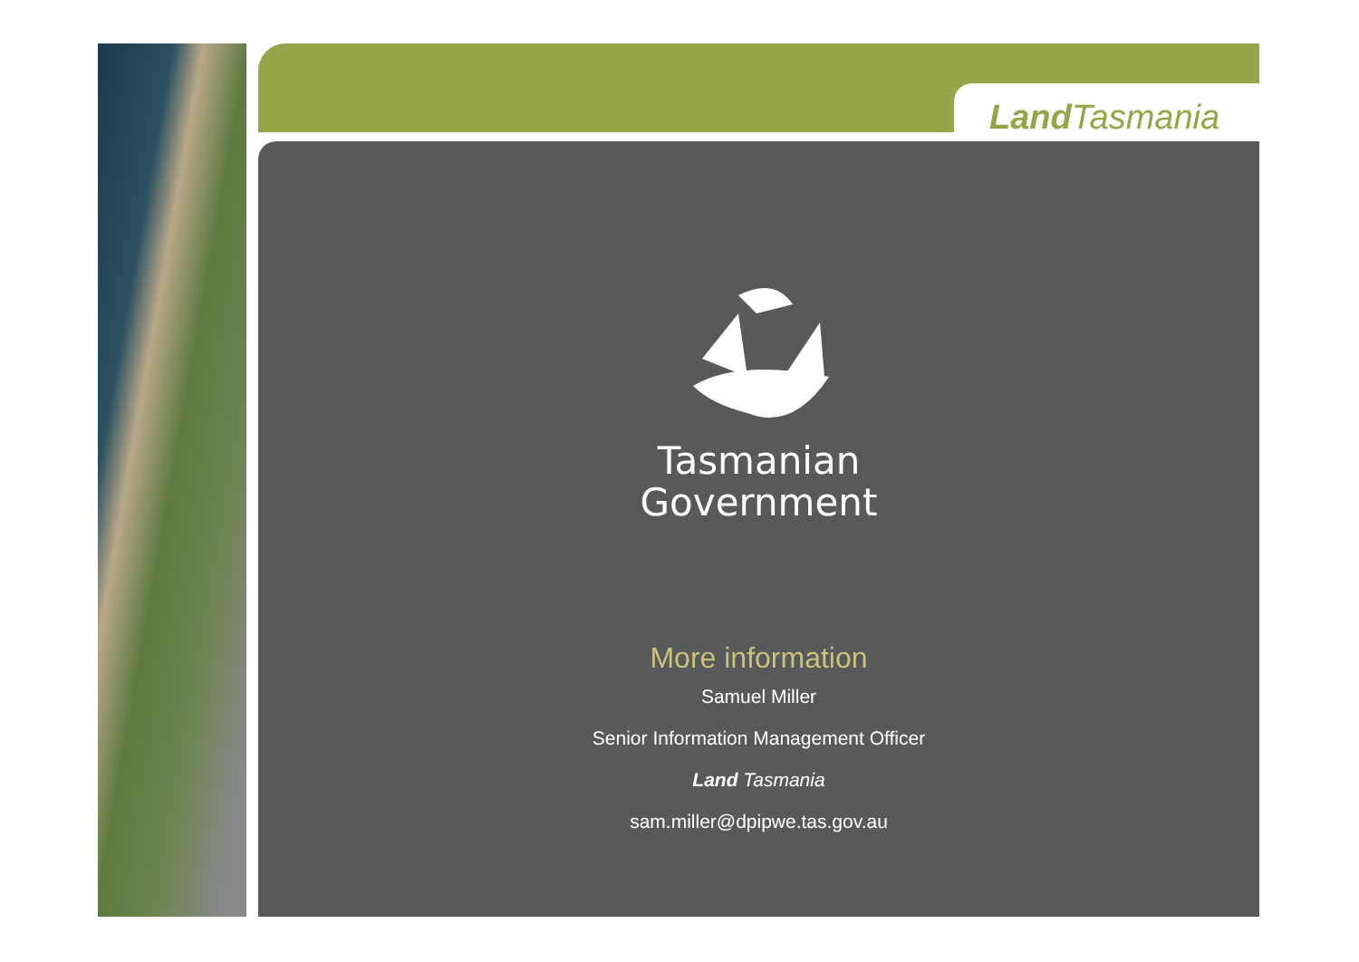Land Tasmania
Tasmanian
Government
More information
Samuel Miller
Senior Information Management Officer
Land Tasmania
sam.miller@dpipwe.tas.gov.au